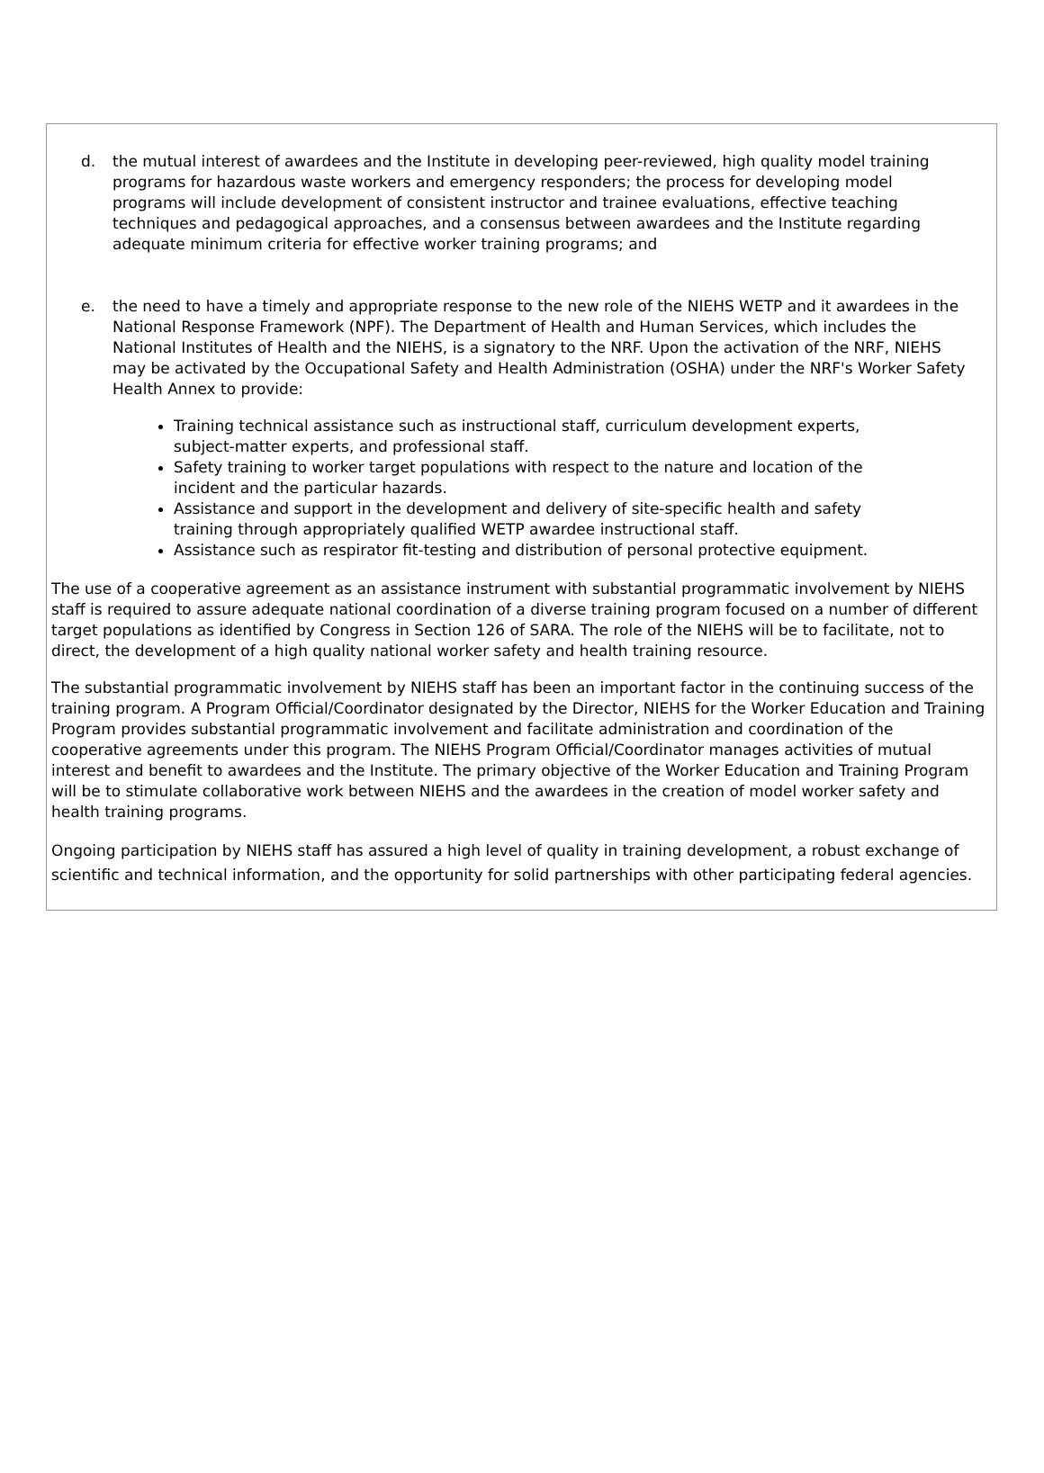d. the mutual interest of awardees and the Institute in developing peer-reviewed, high quality model training programs for hazardous waste workers and emergency responders; the process for developing model programs will include development of consistent instructor and trainee evaluations, effective teaching techniques and pedagogical approaches, and a consensus between awardees and the Institute regarding adequate minimum criteria for effective worker training programs; and
e. the need to have a timely and appropriate response to the new role of the NIEHS WETP and it awardees in the National Response Framework (NPF). The Department of Health and Human Services, which includes the National Institutes of Health and the NIEHS, is a signatory to the NRF. Upon the activation of the NRF, NIEHS may be activated by the Occupational Safety and Health Administration (OSHA) under the NRF's Worker Safety Health Annex to provide:
Training technical assistance such as instructional staff, curriculum development experts, subject-matter experts, and professional staff.
Safety training to worker target populations with respect to the nature and location of the incident and the particular hazards.
Assistance and support in the development and delivery of site-specific health and safety training through appropriately qualified WETP awardee instructional staff.
Assistance such as respirator fit-testing and distribution of personal protective equipment.
The use of a cooperative agreement as an assistance instrument with substantial programmatic involvement by NIEHS staff is required to assure adequate national coordination of a diverse training program focused on a number of different target populations as identified by Congress in Section 126 of SARA. The role of the NIEHS will be to facilitate, not to direct, the development of a high quality national worker safety and health training resource.
The substantial programmatic involvement by NIEHS staff has been an important factor in the continuing success of the training program. A Program Official/Coordinator designated by the Director, NIEHS for the Worker Education and Training Program provides substantial programmatic involvement and facilitate administration and coordination of the cooperative agreements under this program. The NIEHS Program Official/Coordinator manages activities of mutual interest and benefit to awardees and the Institute. The primary objective of the Worker Education and Training Program will be to stimulate collaborative work between NIEHS and the awardees in the creation of model worker safety and health training programs.
Ongoing participation by NIEHS staff has assured a high level of quality in training development, a robust exchange of scientific and technical information, and the opportunity for solid partnerships with other participating federal agencies.